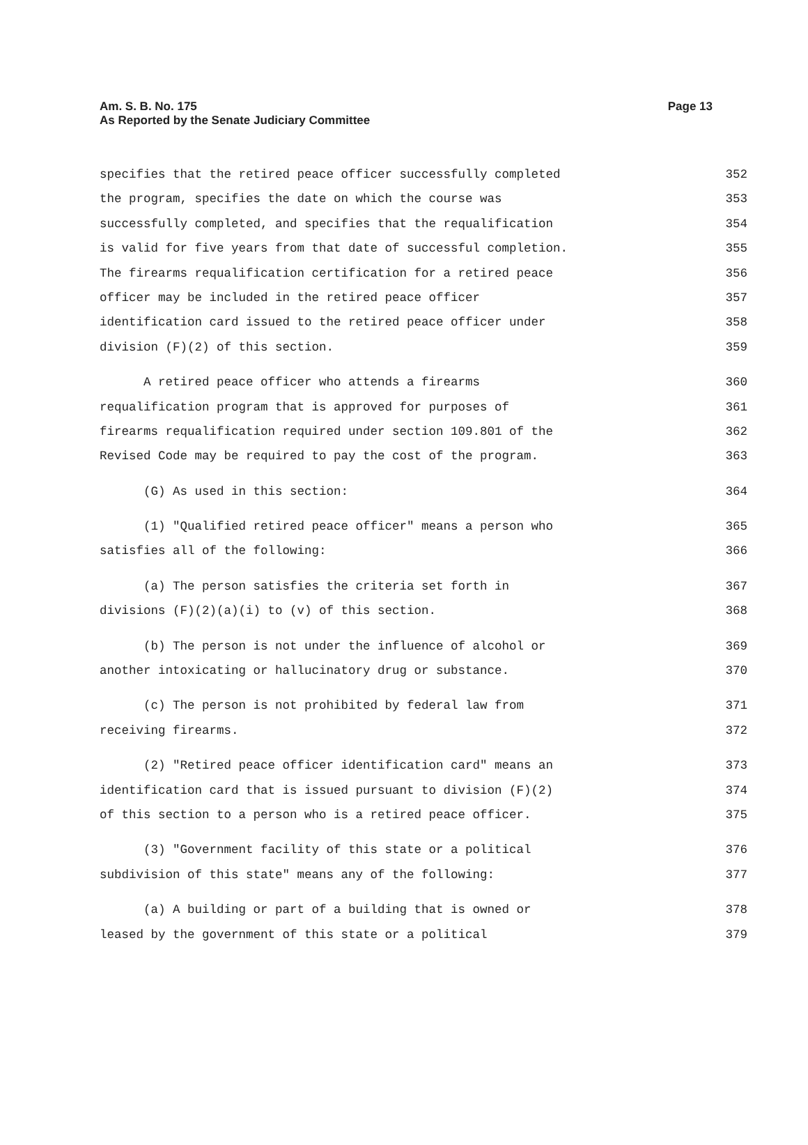Page 13 Am. S. B. No. 175
As Reported by the Senate Judiciary Committee
specifies that the retired peace officer successfully completed 352
the program, specifies the date on which the course was 353
successfully completed, and specifies that the requalification 354
is valid for five years from that date of successful completion. 355
The firearms requalification certification for a retired peace 356
officer may be included in the retired peace officer 357
identification card issued to the retired peace officer under 358
division (F)(2) of this section. 359
A retired peace officer who attends a firearms 360
requalification program that is approved for purposes of 361
firearms requalification required under section 109.801 of the 362
Revised Code may be required to pay the cost of the program. 363
(G) As used in this section: 364
(1) "Qualified retired peace officer" means a person who 365
satisfies all of the following: 366
(a) The person satisfies the criteria set forth in 367
divisions (F)(2)(a)(i) to (v) of this section. 368
(b) The person is not under the influence of alcohol or 369
another intoxicating or hallucinatory drug or substance. 370
(c) The person is not prohibited by federal law from 371
receiving firearms. 372
(2) "Retired peace officer identification card" means an 373
identification card that is issued pursuant to division (F)(2) 374
of this section to a person who is a retired peace officer. 375
(3) "Government facility of this state or a political 376
subdivision of this state" means any of the following: 377
(a) A building or part of a building that is owned or 378
leased by the government of this state or a political 379